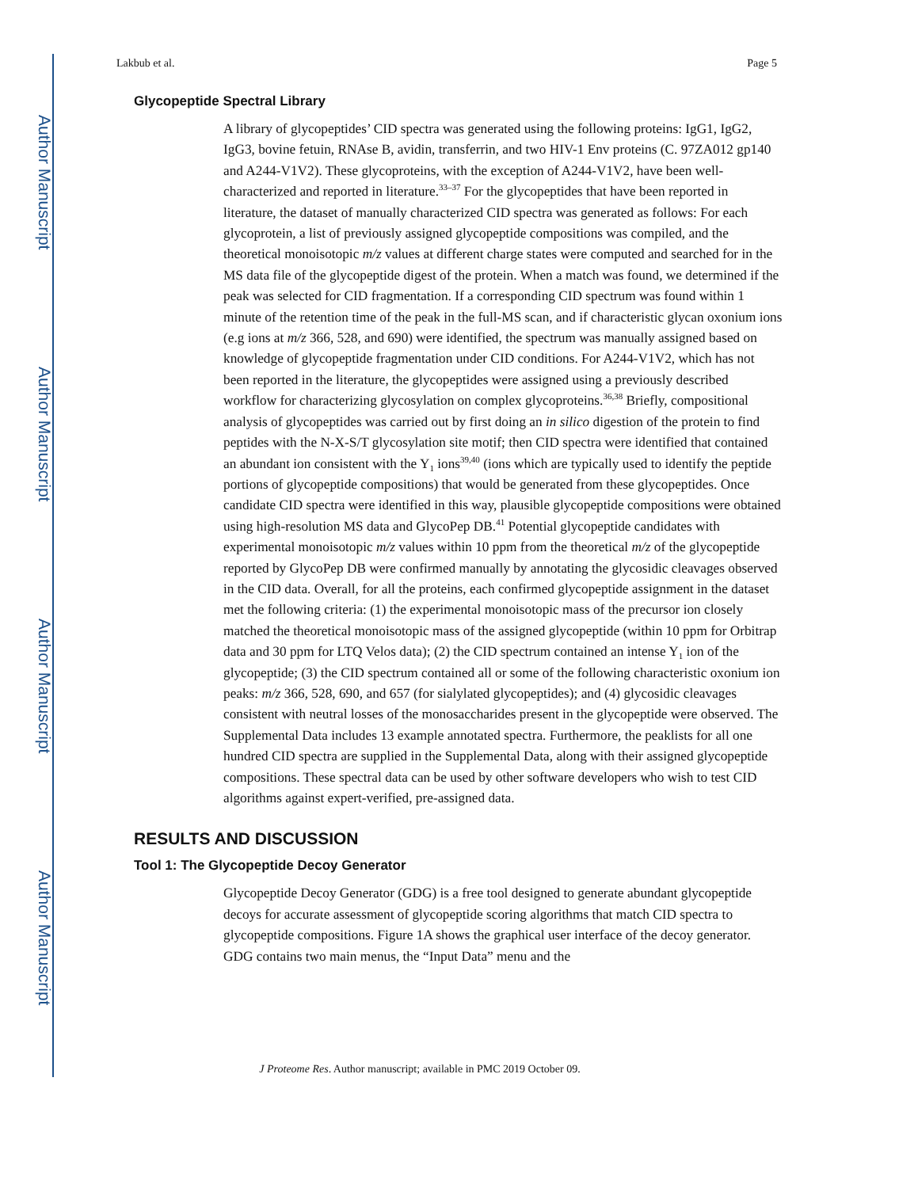Author Manuscript
Author Manuscript
Author Manuscript
Author Manuscript
Lakbub et al. Page 5
Glycopeptide Spectral Library
A library of glycopeptides’ CID spectra was generated using the following proteins: IgG1, IgG2, IgG3, bovine fetuin, RNAse B, avidin, transferrin, and two HIV-1 Env proteins (C. 97ZA012 gp140 and A244-V1V2). These glycoproteins, with the exception of A244-V1V2, have been well-characterized and reported in literature.<sup>33–37</sup> For the glycopeptides that have been reported in literature, the dataset of manually characterized CID spectra was generated as follows: For each glycoprotein, a list of previously assigned glycopeptide compositions was compiled, and the theoretical monoisotopic m/z values at different charge states were computed and searched for in the MS data file of the glycopeptide digest of the protein. When a match was found, we determined if the peak was selected for CID fragmentation. If a corresponding CID spectrum was found within 1 minute of the retention time of the peak in the full-MS scan, and if characteristic glycan oxonium ions (e.g ions at m/z 366, 528, and 690) were identified, the spectrum was manually assigned based on knowledge of glycopeptide fragmentation under CID conditions. For A244-V1V2, which has not been reported in the literature, the glycopeptides were assigned using a previously described workflow for characterizing glycosylation on complex glycoproteins.<sup>36,38</sup> Briefly, compositional analysis of glycopeptides was carried out by first doing an in silico digestion of the protein to find peptides with the N-X-S/T glycosylation site motif; then CID spectra were identified that contained an abundant ion consistent with the Y<sub>1</sub> ions<sup>39,40</sup> (ions which are typically used to identify the peptide portions of glycopeptide compositions) that would be generated from these glycopeptides. Once candidate CID spectra were identified in this way, plausible glycopeptide compositions were obtained using high-resolution MS data and GlycoPep DB.<sup>41</sup> Potential glycopeptide candidates with experimental monoisotopic m/z values within 10 ppm from the theoretical m/z of the glycopeptide reported by GlycoPep DB were confirmed manually by annotating the glycosidic cleavages observed in the CID data. Overall, for all the proteins, each confirmed glycopeptide assignment in the dataset met the following criteria: (1) the experimental monoisotopic mass of the precursor ion closely matched the theoretical monoisotopic mass of the assigned glycopeptide (within 10 ppm for Orbitrap data and 30 ppm for LTQ Velos data); (2) the CID spectrum contained an intense Y<sub>1</sub> ion of the glycopeptide; (3) the CID spectrum contained all or some of the following characteristic oxonium ion peaks: m/z 366, 528, 690, and 657 (for sialylated glycopeptides); and (4) glycosidic cleavages consistent with neutral losses of the monosaccharides present in the glycopeptide were observed. The Supplemental Data includes 13 example annotated spectra. Furthermore, the peaklists for all one hundred CID spectra are supplied in the Supplemental Data, along with their assigned glycopeptide compositions. These spectral data can be used by other software developers who wish to test CID algorithms against expert-verified, pre-assigned data.
RESULTS AND DISCUSSION
Tool 1: The Glycopeptide Decoy Generator
Glycopeptide Decoy Generator (GDG) is a free tool designed to generate abundant glycopeptide decoys for accurate assessment of glycopeptide scoring algorithms that match CID spectra to glycopeptide compositions. Figure 1A shows the graphical user interface of the decoy generator. GDG contains two main menus, the “Input Data” menu and the
J Proteome Res. Author manuscript; available in PMC 2019 October 09.